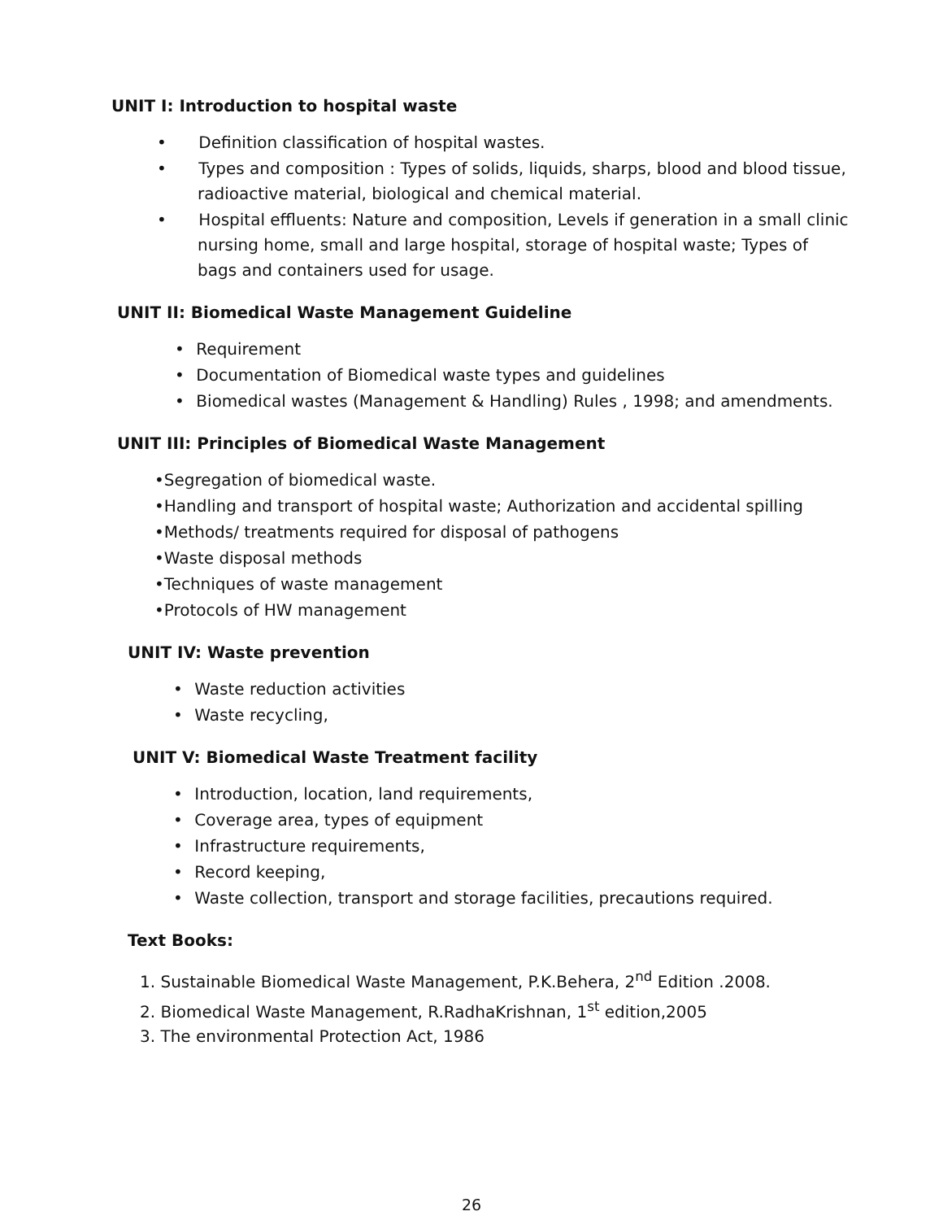UNIT I: Introduction to hospital waste
• Definition classification of hospital wastes.
• Types and composition : Types of solids, liquids, sharps, blood and blood tissue, radioactive material, biological and chemical material.
• Hospital effluents: Nature and composition, Levels if generation in a small clinic nursing home, small and large hospital, storage of hospital waste; Types of bags and containers used for usage.
UNIT II: Biomedical Waste Management Guideline
• Requirement
• Documentation of Biomedical waste types and guidelines
• Biomedical wastes (Management & Handling) Rules , 1998; and amendments.
UNIT III: Principles of Biomedical Waste Management
•Segregation of biomedical waste.
•Handling and transport of hospital waste; Authorization and accidental spilling
•Methods/ treatments required for disposal of pathogens
•Waste disposal methods
•Techniques of waste management
•Protocols of HW management
UNIT IV: Waste prevention
• Waste reduction activities
• Waste recycling,
UNIT V: Biomedical Waste Treatment facility
• Introduction, location, land requirements,
• Coverage area, types of equipment
• Infrastructure requirements,
• Record keeping,
• Waste collection, transport and storage facilities, precautions required.
Text Books:
1. Sustainable Biomedical Waste Management, P.K.Behera, 2<sup>nd</sup> Edition .2008.
2. Biomedical Waste Management, R.RadhaKrishnan, 1<sup>st</sup> edition,2005
3. The environmental Protection Act, 1986
26